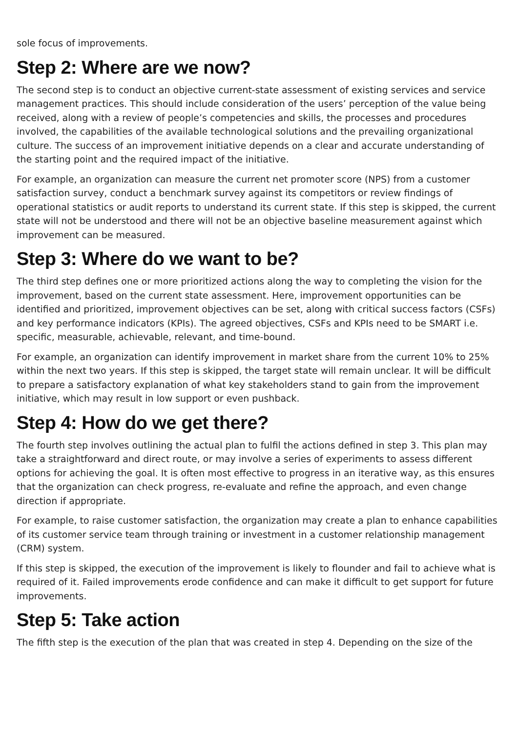sole focus of improvements.
Step 2: Where are we now?
The second step is to conduct an objective current-state assessment of existing services and service management practices. This should include consideration of the users’ perception of the value being received, along with a review of people’s competencies and skills, the processes and procedures involved, the capabilities of the available technological solutions and the prevailing organizational culture. The success of an improvement initiative depends on a clear and accurate understanding of the starting point and the required impact of the initiative.
For example, an organization can measure the current net promoter score (NPS) from a customer satisfaction survey, conduct a benchmark survey against its competitors or review findings of operational statistics or audit reports to understand its current state. If this step is skipped, the current state will not be understood and there will not be an objective baseline measurement against which improvement can be measured.
Step 3: Where do we want to be?
The third step defines one or more prioritized actions along the way to completing the vision for the improvement, based on the current state assessment. Here, improvement opportunities can be identified and prioritized, improvement objectives can be set, along with critical success factors (CSFs) and key performance indicators (KPIs). The agreed objectives, CSFs and KPIs need to be SMART i.e. specific, measurable, achievable, relevant, and time-bound.
For example, an organization can identify improvement in market share from the current 10% to 25% within the next two years. If this step is skipped, the target state will remain unclear. It will be difficult to prepare a satisfactory explanation of what key stakeholders stand to gain from the improvement initiative, which may result in low support or even pushback.
Step 4: How do we get there?
The fourth step involves outlining the actual plan to fulfil the actions defined in step 3. This plan may take a straightforward and direct route, or may involve a series of experiments to assess different options for achieving the goal. It is often most effective to progress in an iterative way, as this ensures that the organization can check progress, re-evaluate and refine the approach, and even change direction if appropriate.
For example, to raise customer satisfaction, the organization may create a plan to enhance capabilities of its customer service team through training or investment in a customer relationship management (CRM) system.
If this step is skipped, the execution of the improvement is likely to flounder and fail to achieve what is required of it. Failed improvements erode confidence and can make it difficult to get support for future improvements.
Step 5: Take action
The fifth step is the execution of the plan that was created in step 4. Depending on the size of the